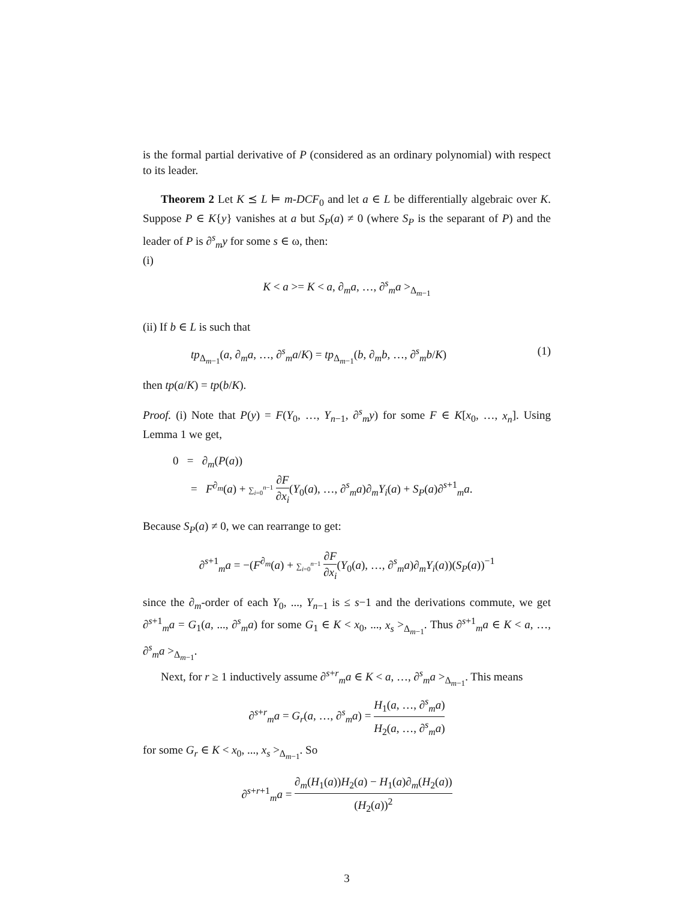is the formal partial derivative of P (considered as an ordinary polynomial) with respect to its leader.
Theorem 2 Let K ⪯ L ⊨ m-DCF<sub>0</sub> and let a ∈ L be differentially algebraic over K. Suppose P ∈ K{y} vanishes at a but S<sub>P</sub>(a) ≠ 0 (where S<sub>P</sub> is the separant of P) and the leader of P is ∂<sup>s</sup><sub>m</sub>y for some s ∈ ω, then:
(i)
K < a >= K < a, ∂<sub>m</sub>a, …, ∂<sup>s</sup><sub>m</sub>a ><sub>Δ<sub>m−1</sub></sub>
(ii) If b ∈ L is such that
tp<sub>Δ<sub>m−1</sub></sub>(a, ∂<sub>m</sub>a, …, ∂<sup>s</sup><sub>m</sub>a/K) = tp<sub>Δ<sub>m−1</sub></sub>(b, ∂<sub>m</sub>b, …, ∂<sup>s</sup><sub>m</sub>b/K) (1)
then tp(a/K) = tp(b/K).
Proof. (i) Note that P(y) = F(Y<sub>0</sub>, …, Y<sub>n−1</sub>, ∂<sup>s</sup><sub>m</sub>y) for some F ∈ K[x<sub>0</sub>, …, x<sub>n</sub>]. Using Lemma 1 we get,
0 = ∂<sub>m</sub>(P(a))
= F<sup>∂<sub>m</sub></sup>(a) + ∑<sub>i=0</sub><sup>n−1</sup> ∂F ∂x<sub>i</sub>(Y<sub>0</sub>(a), …, ∂<sup>s</sup><sub>m</sub>a)∂<sub>m</sub>Y<sub>i</sub>(a) + S<sub>P</sub>(a)∂<sup>s+1</sup><sub>m</sub>a.
Because S<sub>P</sub>(a) ≠ 0, we can rearrange to get:
∂<sup>s+1</sup><sub>m</sub>a = −(F<sup>∂<sub>m</sub></sup>(a) + ∑<sub>i=0</sub><sup>n−1</sup> ∂F ∂x<sub>i</sub>(Y<sub>0</sub>(a), …, ∂<sup>s</sup><sub>m</sub>a)∂<sub>m</sub>Y<sub>i</sub>(a))(S<sub>P</sub>(a))<sup>−1</sup>
since the ∂<sub>m</sub>-order of each Y<sub>0</sub>, ..., Y<sub>n−1</sub> is ≤ s−1 and the derivations commute, we get ∂<sup>s+1</sup><sub>m</sub>a = G<sub>1</sub>(a, ..., ∂<sup>s</sup><sub>m</sub>a) for some G<sub>1</sub> ∈ K < x<sub>0</sub>, ..., x<sub>s</sub> ><sub>Δ<sub>m−1</sub></sub>. Thus ∂<sup>s+1</sup><sub>m</sub>a ∈ K < a, …, ∂<sup>s</sup><sub>m</sub>a ><sub>Δ<sub>m−1</sub></sub>.
Next, for r ≥ 1 inductively assume ∂<sup>s+r</sup><sub>m</sub>a ∈ K < a, …, ∂<sup>s</sup><sub>m</sub>a ><sub>Δ<sub>m−1</sub></sub>. This means
∂<sup>s+r</sup><sub>m</sub>a = G<sub>r</sub>(a, …, ∂<sup>s</sup><sub>m</sub>a) = H<sub>1</sub>(a, …, ∂<sup>s</sup><sub>m</sub>a) H<sub>2</sub>(a, …, ∂<sup>s</sup><sub>m</sub>a)
for some G<sub>r</sub> ∈ K < x<sub>0</sub>, ..., x<sub>s</sub> ><sub>Δ<sub>m−1</sub></sub>. So
∂<sup>s+r+1</sup><sub>m</sub>a = ∂<sub>m</sub>(H<sub>1</sub>(a))H<sub>2</sub>(a) − H<sub>1</sub>(a)∂<sub>m</sub>(H<sub>2</sub>(a)) (H<sub>2</sub>(a))<sup>2</sup>
3